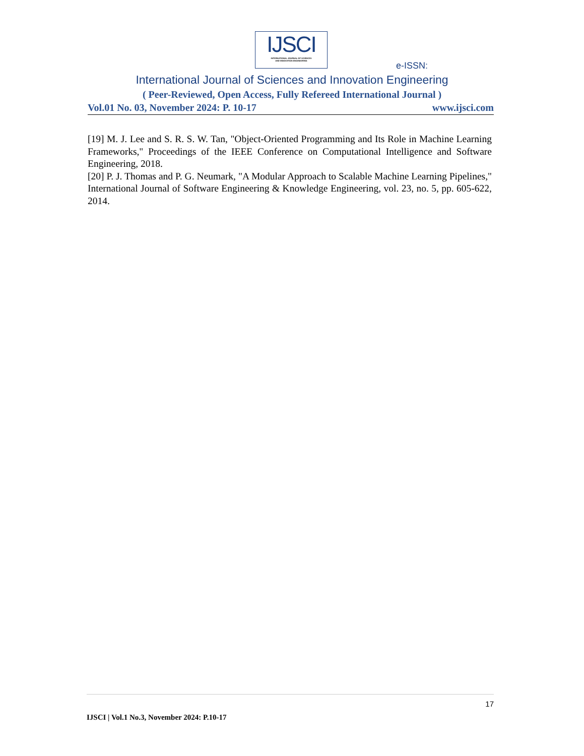IJSCI
INTERNATIONAL JOURNAL OF SCIENCES
AND INNOVATION ENGINEERING
e-ISSN:
International Journal of Sciences and Innovation Engineering
( Peer-Reviewed, Open Access, Fully Refereed International Journal )
Vol.01 No. 03, November 2024: P. 10-17 www.ijsci.com
[19] M. J. Lee and S. R. S. W. Tan, "Object-Oriented Programming and Its Role in Machine Learning Frameworks," Proceedings of the IEEE Conference on Computational Intelligence and Software Engineering, 2018.
[20] P. J. Thomas and P. G. Neumark, "A Modular Approach to Scalable Machine Learning Pipelines," International Journal of Software Engineering & Knowledge Engineering, vol. 23, no. 5, pp. 605-622, 2014.
17
IJSCI | Vol.1 No.3, November 2024: P.10-17